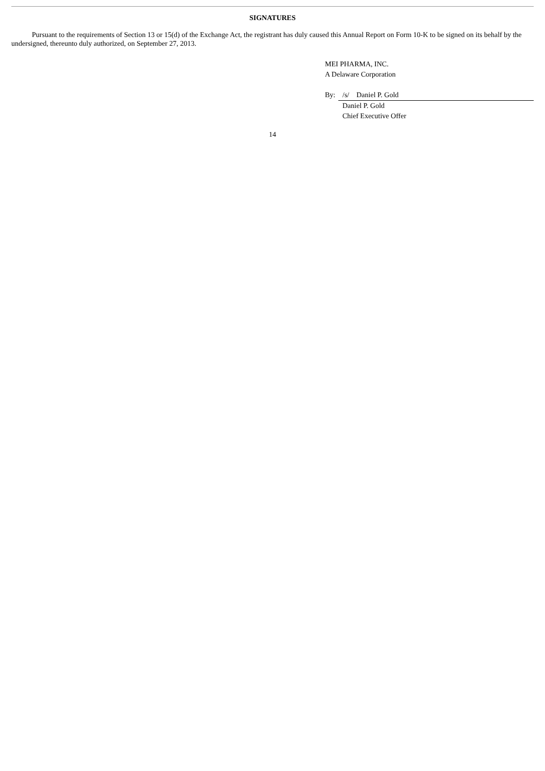SIGNATURES
Pursuant to the requirements of Section 13 or 15(d) of the Exchange Act, the registrant has duly caused this Annual Report on Form 10-K to be signed on its behalf by the undersigned, thereunto duly authorized, on September 27, 2013.
MEI PHARMA, INC.
A Delaware Corporation
| By: | /s/ Daniel P. Gold |
| | Daniel P. Gold Chief Executive Offer |
14